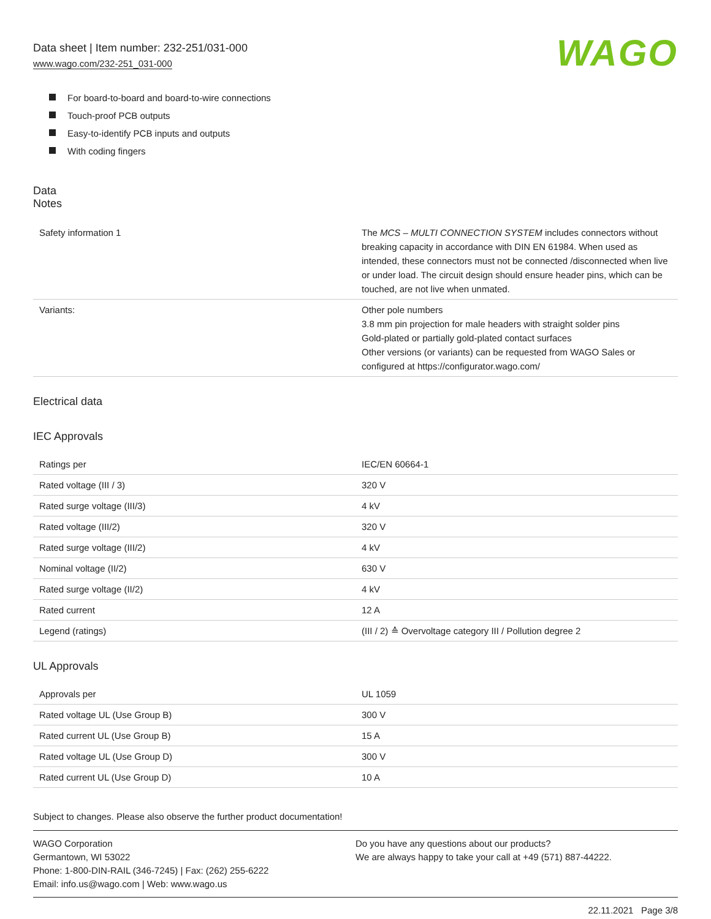Data sheet | Item number: 232-251/031-000
www.wago.com/232-251_031-000
WAGO
For board-to-board and board-to-wire connections
Touch-proof PCB outputs
Easy-to-identify PCB inputs and outputs
With coding fingers
Data
Notes
| Safety information 1 | The MCS – MULTI CONNECTION SYSTEM includes connectors without breaking capacity in accordance with DIN EN 61984. When used as intended, these connectors must not be connected /disconnected when live or under load. The circuit design should ensure header pins, which can be touched, are not live when unmated. |
| Variants: | Other pole numbers 3.8 mm pin projection for male headers with straight solder pins Gold-plated or partially gold-plated contact surfaces Other versions (or variants) can be requested from WAGO Sales or configured at https://configurator.wago.com/ |
Electrical data
IEC Approvals
| Ratings per | IEC/EN 60664-1 |
| Rated voltage (III / 3) | 320 V |
| Rated surge voltage (III/3) | 4 kV |
| Rated voltage (III/2) | 320 V |
| Rated surge voltage (III/2) | 4 kV |
| Nominal voltage (II/2) | 630 V |
| Rated surge voltage (II/2) | 4 kV |
| Rated current | 12 A |
| Legend (ratings) | (III / 2) ≙ Overvoltage category III / Pollution degree 2 |
UL Approvals
| Approvals per | UL 1059 |
| Rated voltage UL (Use Group B) | 300 V |
| Rated current UL (Use Group B) | 15 A |
| Rated voltage UL (Use Group D) | 300 V |
| Rated current UL (Use Group D) | 10 A |
Subject to changes. Please also observe the further product documentation!
WAGO Corporation
Germantown, WI 53022
Phone: 1-800-DIN-RAIL (346-7245) | Fax: (262) 255-6222
Email: info.us@wago.com | Web: www.wago.us
Do you have any questions about our products?
We are always happy to take your call at +49 (571) 887-44222.
22.11.2021 Page 3/8